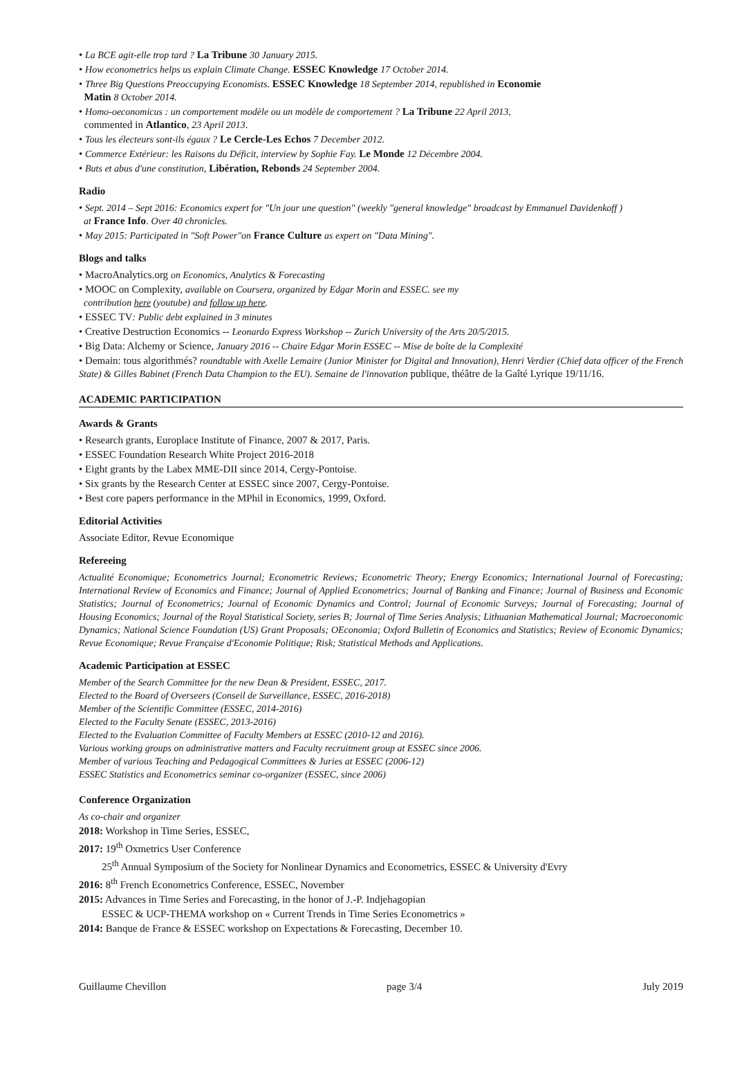• La BCE agit-elle trop tard ? La Tribune 30 January 2015.
• How econometrics helps us explain Climate Change. ESSEC Knowledge 17 October 2014.
• Three Big Questions Preoccupying Economists. ESSEC Knowledge 18 September 2014, republished in Economie
Matin 8 October 2014.
• Homo-oeconomicus : un comportement modèle ou un modèle de comportement ? La Tribune 22 April 2013,
commented in Atlantico, 23 April 2013.
• Tous les électeurs sont-ils égaux ? Le Cercle-Les Echos 7 December 2012.
• Commerce Extérieur: les Raisons du Déficit, interview by Sophie Fay. Le Monde 12 Décembre 2004.
• Buts et abus d'une constitution, Libération, Rebonds 24 September 2004.
Radio
• Sept. 2014 – Sept 2016: Economics expert for "Un jour une question" (weekly "general knowledge" broadcast by Emmanuel Davidenkoff )
at France Info. Over 40 chronicles.
• May 2015: Participated in "Soft Power"on France Culture as expert on "Data Mining".
Blogs and talks
• MacroAnalytics.org on Economics, Analytics & Forecasting
• MOOC on Complexity, available on Coursera, organized by Edgar Morin and ESSEC. see my
contribution here (youtube) and follow up here.
• ESSEC TV: Public debt explained in 3 minutes
• Creative Destruction Economics -- Leonardo Express Workshop -- Zurich University of the Arts 20/5/2015.
• Big Data: Alchemy or Science, January 2016 -- Chaire Edgar Morin ESSEC -- Mise de boîte de la Complexité
• Demain: tous algorithmés? roundtable with Axelle Lemaire (Junior Minister for Digital and Innovation), Henri Verdier (Chief data officer of the French State) & Gilles Babinet (French Data Champion to the EU). Semaine de l'innovation publique, théâtre de la Gaîté Lyrique 19/11/16.
ACADEMIC PARTICIPATION
Awards & Grants
• Research grants, Europlace Institute of Finance, 2007 & 2017, Paris.
• ESSEC Foundation Research White Project 2016-2018
• Eight grants by the Labex MME-DII since 2014, Cergy-Pontoise.
• Six grants by the Research Center at ESSEC since 2007, Cergy-Pontoise.
• Best core papers performance in the MPhil in Economics, 1999, Oxford.
Editorial Activities
Associate Editor, Revue Economique
Refereeing
Actualité Economique; Econometrics Journal; Econometric Reviews; Econometric Theory; Energy Economics; International Journal of Forecasting; International Review of Economics and Finance; Journal of Applied Econometrics; Journal of Banking and Finance; Journal of Business and Economic Statistics; Journal of Econometrics; Journal of Economic Dynamics and Control; Journal of Economic Surveys; Journal of Forecasting; Journal of Housing Economics; Journal of the Royal Statistical Society, series B; Journal of Time Series Analysis; Lithuanian Mathematical Journal; Macroeconomic Dynamics; National Science Foundation (US) Grant Proposals; OEconomia; Oxford Bulletin of Economics and Statistics; Review of Economic Dynamics; Revue Economique; Revue Française d'Economie Politique; Risk; Statistical Methods and Applications.
Academic Participation at ESSEC
Member of the Search Committee for the new Dean & President, ESSEC, 2017.
Elected to the Board of Overseers (Conseil de Surveillance, ESSEC, 2016-2018)
Member of the Scientific Committee (ESSEC, 2014-2016)
Elected to the Faculty Senate (ESSEC, 2013-2016)
Elected to the Evaluation Committee of Faculty Members at ESSEC (2010-12 and 2016).
Various working groups on administrative matters and Faculty recruitment group at ESSEC since 2006.
Member of various Teaching and Pedagogical Committees & Juries at ESSEC (2006-12)
ESSEC Statistics and Econometrics seminar co-organizer (ESSEC, since 2006)
Conference Organization
As co-chair and organizer
2018: Workshop in Time Series, ESSEC,
2017: 19<sup>th</sup> Oxmetrics User Conference
25<sup>th</sup> Annual Symposium of the Society for Nonlinear Dynamics and Econometrics, ESSEC & University d'Evry
2016: 8<sup>th</sup> French Econometrics Conference, ESSEC, November
2015: Advances in Time Series and Forecasting, in the honor of J.-P. Indjehagopian
ESSEC & UCP-THEMA workshop on « Current Trends in Time Series Econometrics »
2014: Banque de France & ESSEC workshop on Expectations & Forecasting, December 10.
Guillaume Chevillon page 3/4 July 2019